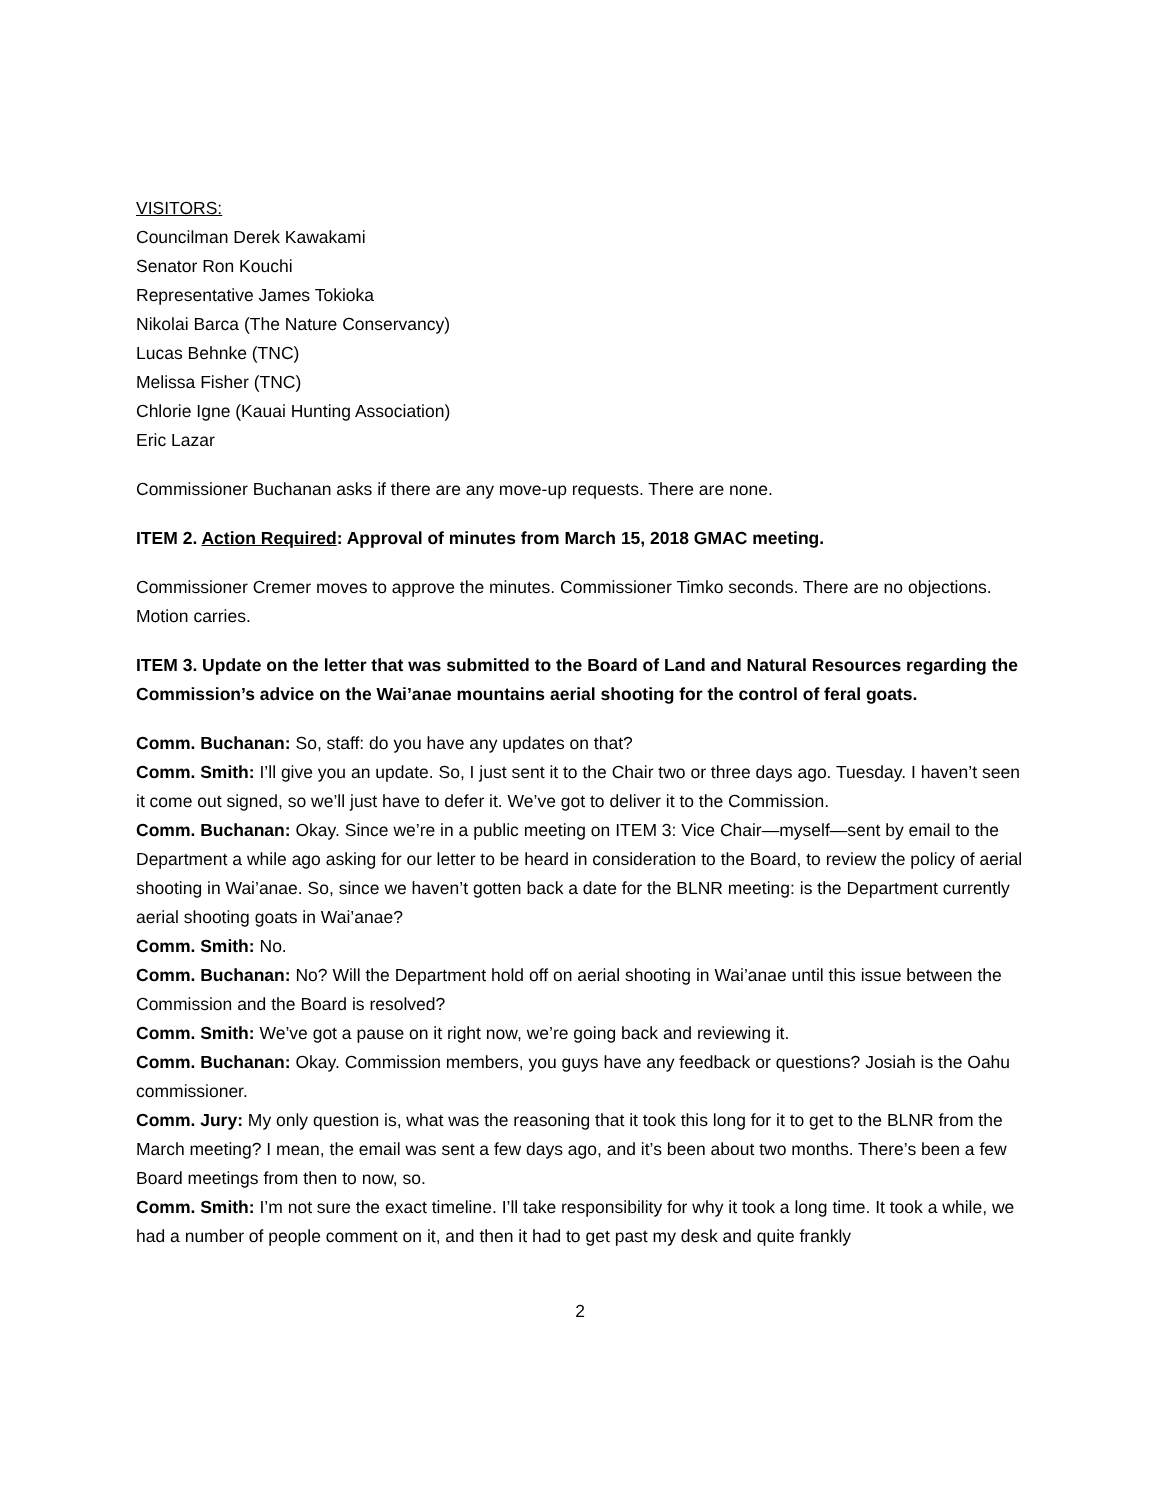VISITORS:
Councilman Derek Kawakami
Senator Ron Kouchi
Representative James Tokioka
Nikolai Barca (The Nature Conservancy)
Lucas Behnke (TNC)
Melissa Fisher (TNC)
Chlorie Igne (Kauai Hunting Association)
Eric Lazar
Commissioner Buchanan asks if there are any move-up requests. There are none.
ITEM 2. Action Required: Approval of minutes from March 15, 2018 GMAC meeting.
Commissioner Cremer moves to approve the minutes. Commissioner Timko seconds. There are no objections. Motion carries.
ITEM 3. Update on the letter that was submitted to the Board of Land and Natural Resources regarding the Commission’s advice on the Wai’anae mountains aerial shooting for the control of feral goats.
Comm. Buchanan: So, staff: do you have any updates on that?
Comm. Smith: I’ll give you an update. So, I just sent it to the Chair two or three days ago. Tuesday. I haven’t seen it come out signed, so we’ll just have to defer it. We’ve got to deliver it to the Commission.
Comm. Buchanan: Okay. Since we’re in a public meeting on ITEM 3: Vice Chair—myself—sent by email to the Department a while ago asking for our letter to be heard in consideration to the Board, to review the policy of aerial shooting in Wai’anae. So, since we haven’t gotten back a date for the BLNR meeting: is the Department currently aerial shooting goats in Wai’anae?
Comm. Smith: No.
Comm. Buchanan: No? Will the Department hold off on aerial shooting in Wai’anae until this issue between the Commission and the Board is resolved?
Comm. Smith: We’ve got a pause on it right now, we’re going back and reviewing it.
Comm. Buchanan: Okay. Commission members, you guys have any feedback or questions? Josiah is the Oahu commissioner.
Comm. Jury: My only question is, what was the reasoning that it took this long for it to get to the BLNR from the March meeting? I mean, the email was sent a few days ago, and it’s been about two months. There’s been a few Board meetings from then to now, so.
Comm. Smith: I’m not sure the exact timeline. I’ll take responsibility for why it took a long time. It took a while, we had a number of people comment on it, and then it had to get past my desk and quite frankly
2